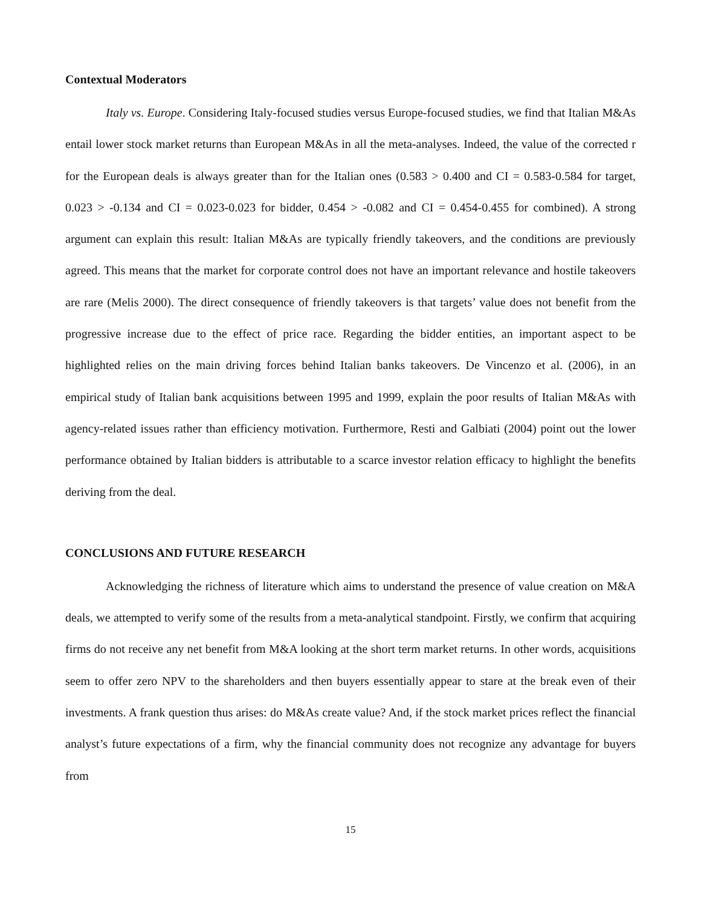Contextual Moderators
Italy vs. Europe. Considering Italy-focused studies versus Europe-focused studies, we find that Italian M&As entail lower stock market returns than European M&As in all the meta-analyses. Indeed, the value of the corrected r for the European deals is always greater than for the Italian ones (0.583 > 0.400 and CI = 0.583-0.584 for target, 0.023 > -0.134 and CI = 0.023-0.023 for bidder, 0.454 > -0.082 and CI = 0.454-0.455 for combined). A strong argument can explain this result: Italian M&As are typically friendly takeovers, and the conditions are previously agreed. This means that the market for corporate control does not have an important relevance and hostile takeovers are rare (Melis 2000). The direct consequence of friendly takeovers is that targets’ value does not benefit from the progressive increase due to the effect of price race. Regarding the bidder entities, an important aspect to be highlighted relies on the main driving forces behind Italian banks takeovers. De Vincenzo et al. (2006), in an empirical study of Italian bank acquisitions between 1995 and 1999, explain the poor results of Italian M&As with agency-related issues rather than efficiency motivation. Furthermore, Resti and Galbiati (2004) point out the lower performance obtained by Italian bidders is attributable to a scarce investor relation efficacy to highlight the benefits deriving from the deal.
CONCLUSIONS AND FUTURE RESEARCH
Acknowledging the richness of literature which aims to understand the presence of value creation on M&A deals, we attempted to verify some of the results from a meta-analytical standpoint. Firstly, we confirm that acquiring firms do not receive any net benefit from M&A looking at the short term market returns. In other words, acquisitions seem to offer zero NPV to the shareholders and then buyers essentially appear to stare at the break even of their investments. A frank question thus arises: do M&As create value? And, if the stock market prices reflect the financial analyst’s future expectations of a firm, why the financial community does not recognize any advantage for buyers from
15